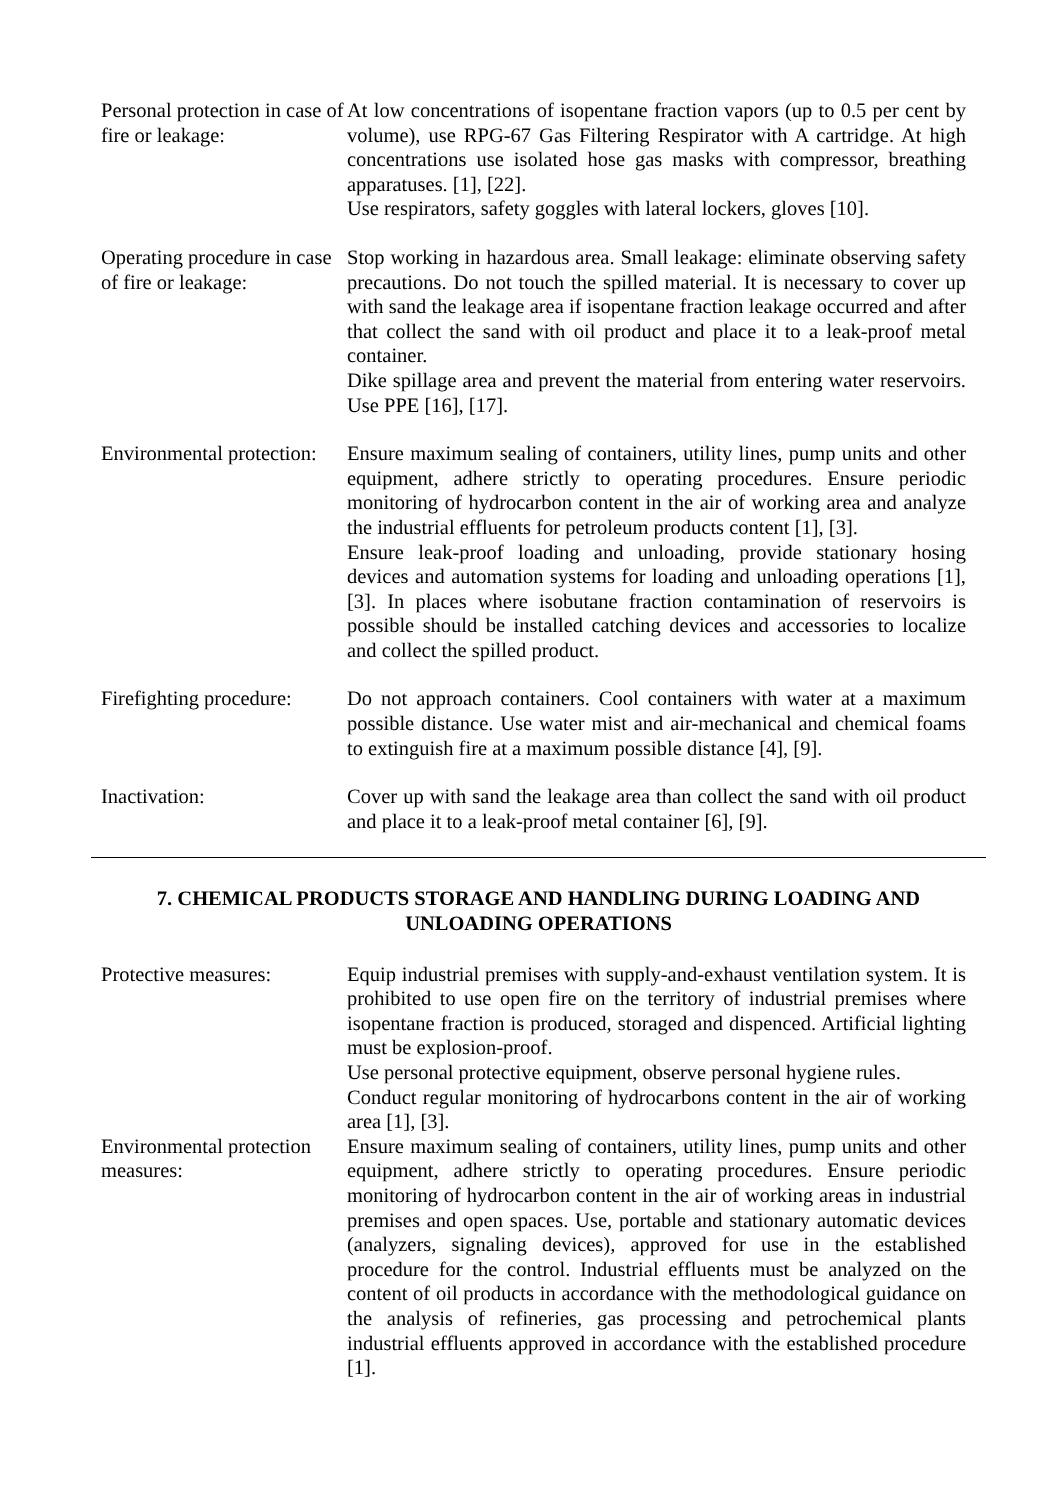Personal protection in case of fire or leakage:
At low concentrations of isopentane fraction vapors (up to 0.5 per cent by volume), use RPG-67 Gas Filtering Respirator with A cartridge. At high concentrations use isolated hose gas masks with compressor, breathing apparatuses. [1], [22].
Use respirators, safety goggles with lateral lockers, gloves [10].
Operating procedure in case of fire or leakage:
Stop working in hazardous area. Small leakage: eliminate observing safety precautions. Do not touch the spilled material. It is necessary to cover up with sand the leakage area if isopentane fraction leakage occurred and after that collect the sand with oil product and place it to a leak-proof metal container.
Dike spillage area and prevent the material from entering water reservoirs. Use PPE [16], [17].
Environmental protection:
Ensure maximum sealing of containers, utility lines, pump units and other equipment, adhere strictly to operating procedures. Ensure periodic monitoring of hydrocarbon content in the air of working area and analyze the industrial effluents for petroleum products content [1], [3].
Ensure leak-proof loading and unloading, provide stationary hosing devices and automation systems for loading and unloading operations [1], [3]. In places where isobutane fraction contamination of reservoirs is possible should be installed catching devices and accessories to localize and collect the spilled product.
Firefighting procedure:
Do not approach containers. Cool containers with water at a maximum possible distance. Use water mist and air-mechanical and chemical foams to extinguish fire at a maximum possible distance [4], [9].
Inactivation: Cover up with sand the leakage area than collect the sand with oil product and place it to a leak-proof metal container [6], [9].
7. CHEMICAL PRODUCTS STORAGE AND HANDLING DURING LOADING AND UNLOADING OPERATIONS
Protective measures: Equip industrial premises with supply-and-exhaust ventilation system. It is prohibited to use open fire on the territory of industrial premises where isopentane fraction is produced, storaged and dispenced. Artificial lighting must be explosion-proof.
Use personal protective equipment, observe personal hygiene rules.
Conduct regular monitoring of hydrocarbons content in the air of working area [1], [3].
Environmental protection measures:
Ensure maximum sealing of containers, utility lines, pump units and other equipment, adhere strictly to operating procedures. Ensure periodic monitoring of hydrocarbon content in the air of working areas in industrial premises and open spaces. Use, portable and stationary automatic devices (analyzers, signaling devices), approved for use in the established procedure for the control. Industrial effluents must be analyzed on the content of oil products in accordance with the methodological guidance on the analysis of refineries, gas processing and petrochemical plants industrial effluents approved in accordance with the established procedure [1].